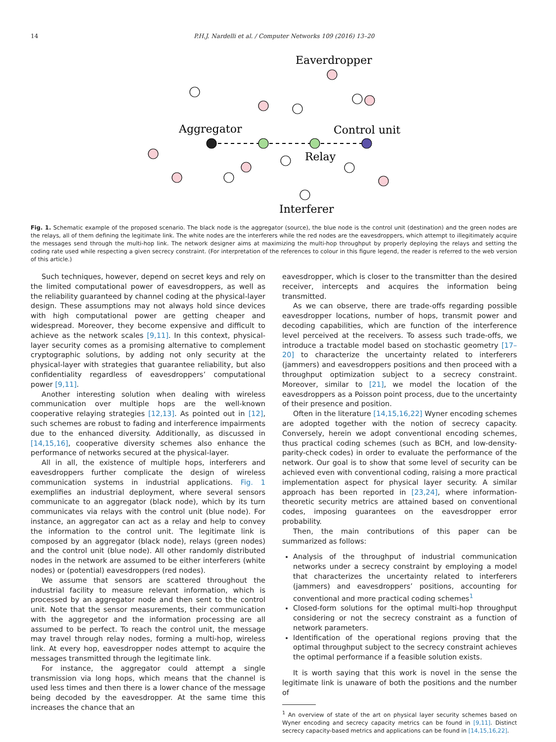14 P.H.J. Nardelli et al. / Computer Networks 109 (2016) 13–20
Eaverdropper
Aggregator
Control unit
Relay
Interferer
Fig. 1. Schematic example of the proposed scenario. The black node is the aggregator (source), the blue node is the control unit (destination) and the green nodes are the relays, all of them defining the legitimate link. The white nodes are the interferers while the red nodes are the eavesdroppers, which attempt to illegitimately acquire the messages send through the multi-hop link. The network designer aims at maximizing the multi-hop throughput by properly deploying the relays and setting the coding rate used while respecting a given secrecy constraint. (For interpretation of the references to colour in this figure legend, the reader is referred to the web version of this article.)
Such techniques, however, depend on secret keys and rely on the limited computational power of eavesdroppers, as well as the reliability guaranteed by channel coding at the physical-layer design. These assumptions may not always hold since devices with high computational power are getting cheaper and widespread. Moreover, they become expensive and difficult to achieve as the network scales [9,11]. In this context, physical-layer security comes as a promising alternative to complement cryptographic solutions, by adding not only security at the physical-layer with strategies that guarantee reliability, but also confidentiality regardless of eavesdroppers’ computational power [9,11].
Another interesting solution when dealing with wireless communication over multiple hops are the well-known cooperative relaying strategies [12,13]. As pointed out in [12], such schemes are robust to fading and interference impairments due to the enhanced diversity. Additionally, as discussed in [14,15,16], cooperative diversity schemes also enhance the performance of networks secured at the physical-layer.
All in all, the existence of multiple hops, interferers and eavesdroppers further complicate the design of wireless communication systems in industrial applications. Fig. 1 exemplifies an industrial deployment, where several sensors communicate to an aggregator (black node), which by its turn communicates via relays with the control unit (blue node). For instance, an aggregator can act as a relay and help to convey the information to the control unit. The legitimate link is composed by an aggregator (black node), relays (green nodes) and the control unit (blue node). All other randomly distributed nodes in the network are assumed to be either interferers (white nodes) or (potential) eavesdroppers (red nodes).
We assume that sensors are scattered throughout the industrial facility to measure relevant information, which is processed by an aggregator node and then sent to the control unit. Note that the sensor measurements, their communication with the aggregetor and the information processing are all assumed to be perfect. To reach the control unit, the message may travel through relay nodes, forming a multi-hop, wireless link. At every hop, eavesdropper nodes attempt to acquire the messages transmitted through the legitimate link.
For instance, the aggregator could attempt a single transmission via long hops, which means that the channel is used less times and then there is a lower chance of the message being decoded by the eavesdropper. At the same time this increases the chance that an
eavesdropper, which is closer to the transmitter than the desired receiver, intercepts and acquires the information being transmitted.
As we can observe, there are trade-offs regarding possible eavesdropper locations, number of hops, transmit power and decoding capabilities, which are function of the interference level perceived at the receivers. To assess such trade-offs, we introduce a tractable model based on stochastic geometry [17–20] to characterize the uncertainty related to interferers (jammers) and eavesdroppers positions and then proceed with a throughput optimization subject to a secrecy constraint. Moreover, similar to [21], we model the location of the eavesdroppers as a Poisson point process, due to the uncertainty of their presence and position.
Often in the literature [14,15,16,22] Wyner encoding schemes are adopted together with the notion of secrecy capacity. Conversely, herein we adopt conventional encoding schemes, thus practical coding schemes (such as BCH, and low-density-parity-check codes) in order to evaluate the performance of the network. Our goal is to show that some level of security can be achieved even with conventional coding, raising a more practical implementation aspect for physical layer security. A similar approach has been reported in [23,24], where information-theoretic security metrics are attained based on conventional codes, imposing guarantees on the eavesdropper error probability.
Then, the main contributions of this paper can be summarized as follows:
Analysis of the throughput of industrial communication networks under a secrecy constraint by employing a model that characterizes the uncertainty related to interferers (jammers) and eavesdroppers’ positions, accounting for conventional and more practical coding schemes<sup>1</sup>
Closed-form solutions for the optimal multi-hop throughput considering or not the secrecy constraint as a function of network parameters.
Identification of the operational regions proving that the optimal throughput subject to the secrecy constraint achieves the optimal performance if a feasible solution exists.
It is worth saying that this work is novel in the sense the legitimate link is unaware of both the positions and the number of
<sup>1</sup> An overview of state of the art on physical layer security schemes based on Wyner encoding and secrecy capacity metrics can be found in [9,11]. Distinct secrecy capacity-based metrics and applications can be found in [14,15,16,22].